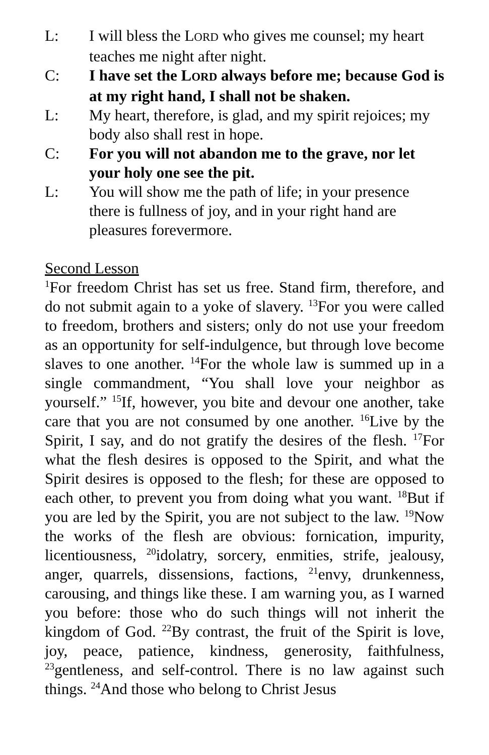L: I will bless the LORD who gives me counsel; my heart teaches me night after night.
C: I have set the LORD always before me; because God is at my right hand, I shall not be shaken.
L: My heart, therefore, is glad, and my spirit rejoices; my body also shall rest in hope.
C: For you will not abandon me to the grave, nor let your holy one see the pit.
L: You will show me the path of life; in your presence there is fullness of joy, and in your right hand are pleasures forevermore.
Second Lesson
<sup>1</sup> For freedom Christ has set us free. Stand firm, therefore, and do not submit again to a yoke of slavery. <sup>13</sup>For you were called to freedom, brothers and sisters; only do not use your freedom as an opportunity for self-indulgence, but through love become slaves to one another. <sup>14</sup>For the whole law is summed up in a single commandment, “You shall love your neighbor as yourself.” <sup>15</sup>If, however, you bite and devour one another, take care that you are not consumed by one another. <sup>16</sup>Live by the Spirit, I say, and do not gratify the desires of the flesh. <sup>17</sup>For what the flesh desires is opposed to the Spirit, and what the Spirit desires is opposed to the flesh; for these are opposed to each other, to prevent you from doing what you want. <sup>18</sup>But if you are led by the Spirit, you are not subject to the law. <sup>19</sup>Now the works of the flesh are obvious: fornication, impurity, licentiousness, <sup>20</sup>idolatry, sorcery, enmities, strife, jealousy, anger, quarrels, dissensions, factions, <sup>21</sup>envy, drunkenness, carousing, and things like these. I am warning you, as I warned you before: those who do such things will not inherit the kingdom of God. <sup>22</sup>By contrast, the fruit of the Spirit is love, joy, peace, patience, kindness, generosity, faithfulness, <sup>23</sup>gentleness, and self-control. There is no law against such things. <sup>24</sup>And those who belong to Christ Jesus